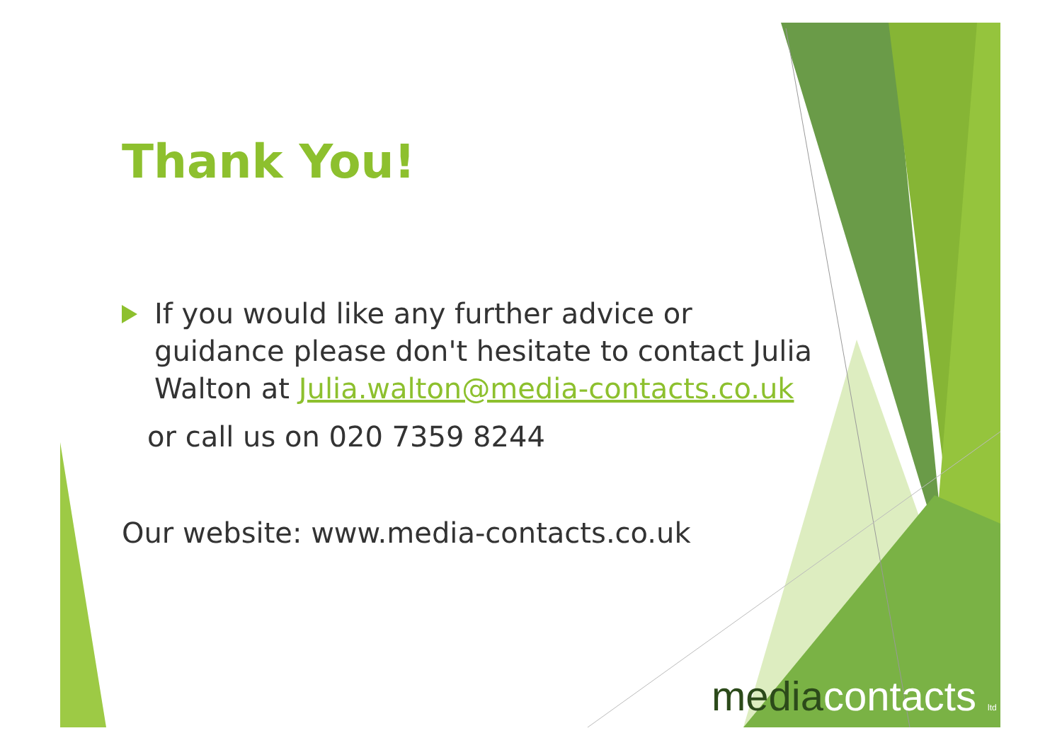Thank You!
If you would like any further advice or guidance please don't hesitate to contact Julia Walton at Julia.walton@media-contacts.co.uk
or call us on 020 7359 8244
Our website: www.media-contacts.co.uk
mediacontacts ltd